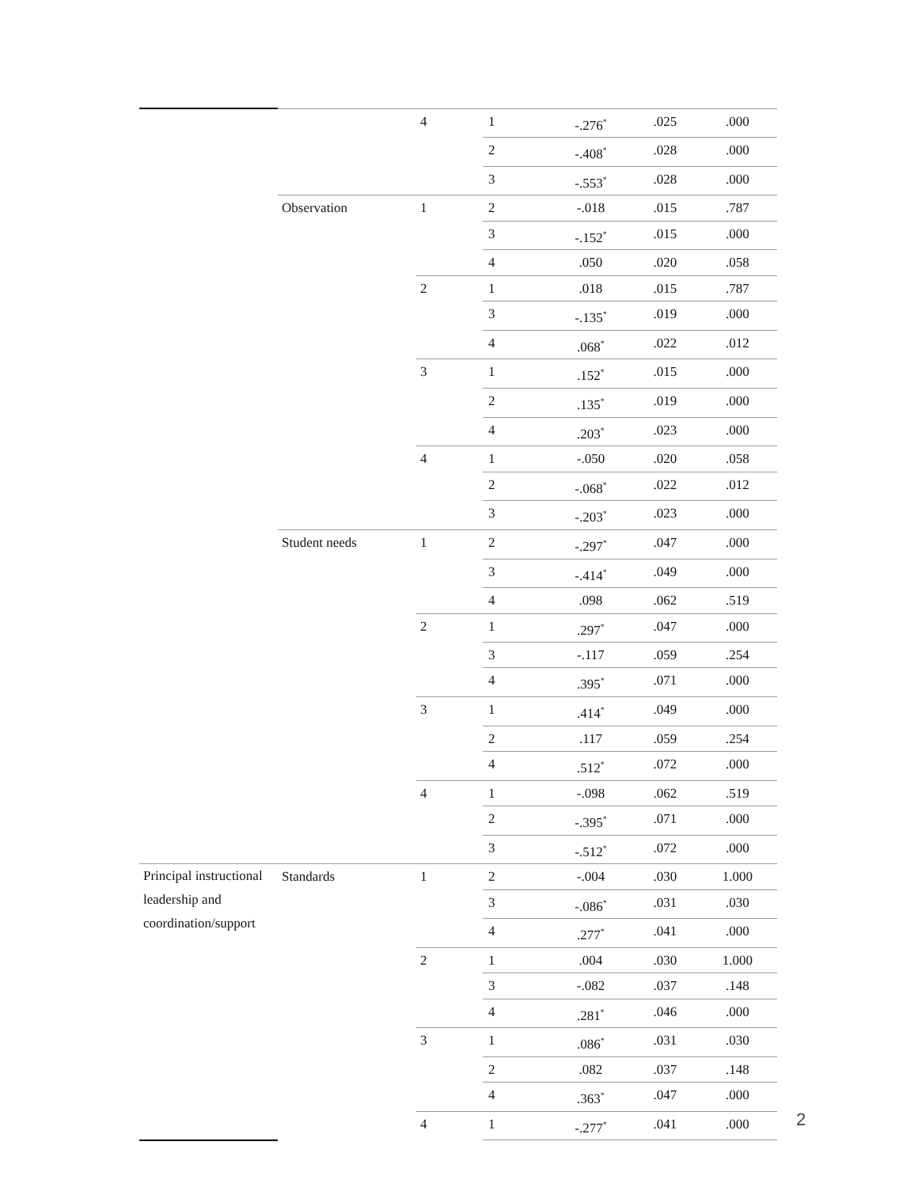| | | 4 | 1 | -.276<sup>*</sup> | .025 | .000 |
| | | | 2 | -.408<sup>*</sup> | .028 | .000 |
| | | | 3 | -.553<sup>*</sup> | .028 | .000 |
| | Observation | 1 | 2 | -.018 | .015 | .787 |
| | | | 3 | -.152<sup>*</sup> | .015 | .000 |
| | | | 4 | .050 | .020 | .058 |
| | | 2 | 1 | .018 | .015 | .787 |
| | | | 3 | -.135<sup>*</sup> | .019 | .000 |
| | | | 4 | .068<sup>*</sup> | .022 | .012 |
| | | 3 | 1 | .152<sup>*</sup> | .015 | .000 |
| | | | 2 | .135<sup>*</sup> | .019 | .000 |
| | | | 4 | .203<sup>*</sup> | .023 | .000 |
| | | 4 | 1 | -.050 | .020 | .058 |
| | | | 2 | -.068<sup>*</sup> | .022 | .012 |
| | | | 3 | -.203<sup>*</sup> | .023 | .000 |
| | Student needs | 1 | 2 | -.297<sup>*</sup> | .047 | .000 |
| | | | 3 | -.414<sup>*</sup> | .049 | .000 |
| | | | 4 | .098 | .062 | .519 |
| | | 2 | 1 | .297<sup>*</sup> | .047 | .000 |
| | | | 3 | -.117 | .059 | .254 |
| | | | 4 | .395<sup>*</sup> | .071 | .000 |
| | | 3 | 1 | .414<sup>*</sup> | .049 | .000 |
| | | | 2 | .117 | .059 | .254 |
| | | | 4 | .512<sup>*</sup> | .072 | .000 |
| | | 4 | 1 | -.098 | .062 | .519 |
| | | | 2 | -.395<sup>*</sup> | .071 | .000 |
| | | | 3 | -.512<sup>*</sup> | .072 | .000 |
| Principal instructional leadership and coordination/support | Standards | 1 | 2 | -.004 | .030 | 1.000 |
| | | | 3 | -.086<sup>*</sup> | .031 | .030 |
| | | | 4 | .277<sup>*</sup> | .041 | .000 |
| | | 2 | 1 | .004 | .030 | 1.000 |
| | | | 3 | -.082 | .037 | .148 |
| | | | 4 | .281<sup>*</sup> | .046 | .000 |
| | | 3 | 1 | .086<sup>*</sup> | .031 | .030 |
| | | | 2 | .082 | .037 | .148 |
| | | | 4 | .363<sup>*</sup> | .047 | .000 |
| | | 4 | 1 | -.277<sup>*</sup> | .041 | .000 |
2